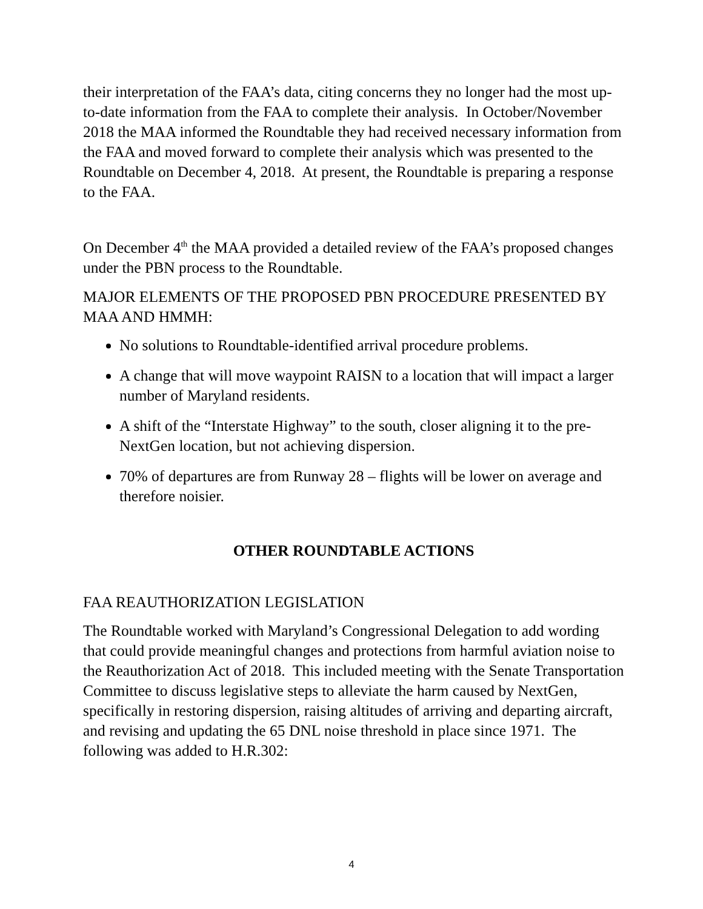their interpretation of the FAA’s data, citing concerns they no longer had the most up-to-date information from the FAA to complete their analysis. In October/November 2018 the MAA informed the Roundtable they had received necessary information from the FAA and moved forward to complete their analysis which was presented to the Roundtable on December 4, 2018. At present, the Roundtable is preparing a response to the FAA.
On December 4<sup>th</sup> the MAA provided a detailed review of the FAA’s proposed changes under the PBN process to the Roundtable.
MAJOR ELEMENTS OF THE PROPOSED PBN PROCEDURE PRESENTED BY MAA AND HMMH:
No solutions to Roundtable-identified arrival procedure problems.
A change that will move waypoint RAISN to a location that will impact a larger number of Maryland residents.
A shift of the “Interstate Highway” to the south, closer aligning it to the pre-NextGen location, but not achieving dispersion.
70% of departures are from Runway 28 – flights will be lower on average and therefore noisier.
OTHER ROUNDTABLE ACTIONS
FAA REAUTHORIZATION LEGISLATION
The Roundtable worked with Maryland’s Congressional Delegation to add wording that could provide meaningful changes and protections from harmful aviation noise to the Reauthorization Act of 2018. This included meeting with the Senate Transportation Committee to discuss legislative steps to alleviate the harm caused by NextGen, specifically in restoring dispersion, raising altitudes of arriving and departing aircraft, and revising and updating the 65 DNL noise threshold in place since 1971. The following was added to H.R.302:
4